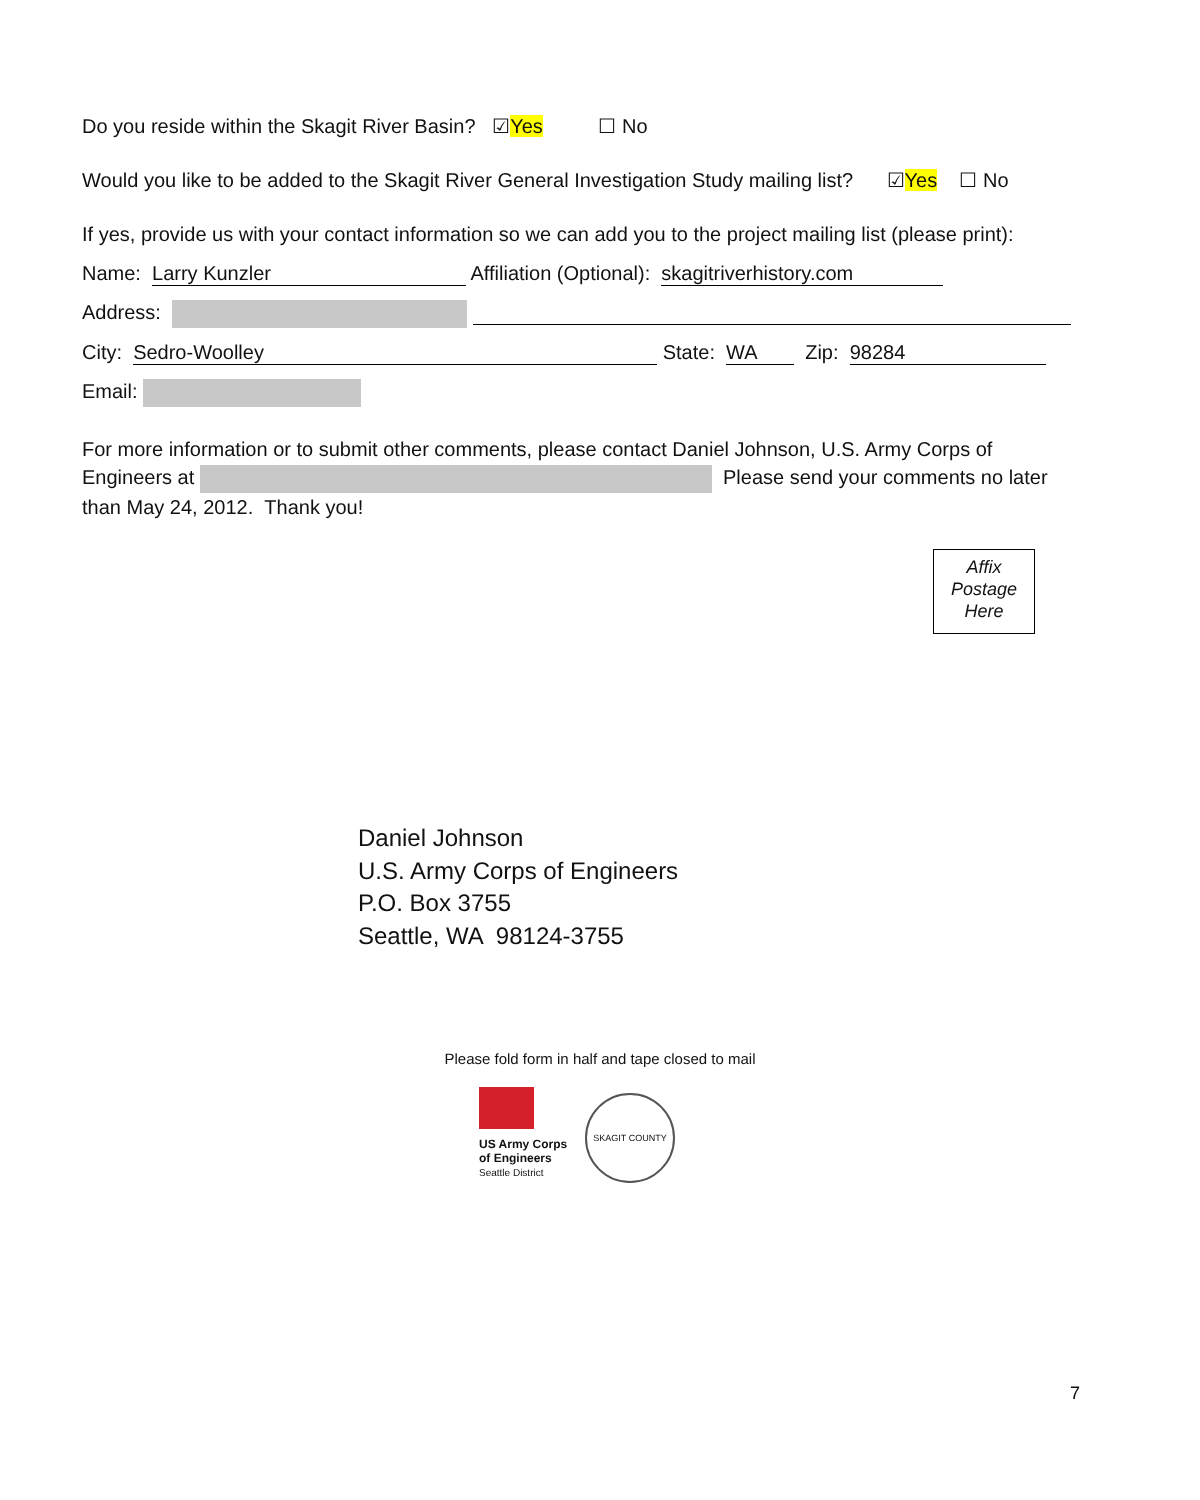Do you reside within the Skagit River Basin? ☑Yes ☐ No
Would you like to be added to the Skagit River General Investigation Study mailing list? ☑Yes ☐ No
If yes, provide us with your contact information so we can add you to the project mailing list (please print):
Name: Larry Kunzler Affiliation (Optional): skagitriverhistory.com
Address:
City: Sedro-Woolley State: WA Zip: 98284
Email:
For more information or to submit other comments, please contact Daniel Johnson, U.S. Army Corps of Engineers at Please send your comments no later than May 24, 2012. Thank you!
Affix
Postage
Here
Daniel Johnson
U.S. Army Corps of Engineers
P.O. Box 3755
Seattle, WA 98124-3755
Please fold form in half and tape closed to mail
US Army Corps
of Engineers
Seattle District
SKAGIT COUNTY
7